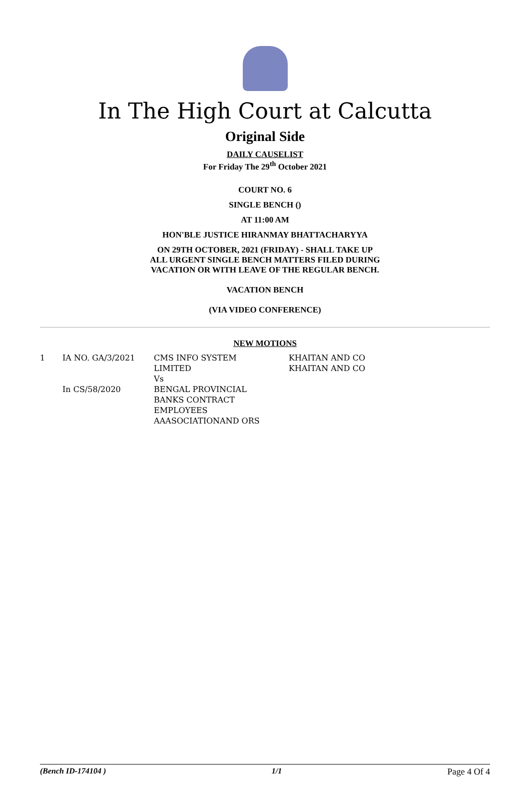In The High Court at Calcutta
Original Side
DAILY CAUSELIST
For Friday The 29<sup>th</sup> October 2021
COURT NO. 6
SINGLE BENCH ()
AT 11:00 AM
HON'BLE JUSTICE HIRANMAY BHATTACHARYYA
ON 29TH OCTOBER, 2021 (FRIDAY) - SHALL TAKE UP
ALL URGENT SINGLE BENCH MATTERS FILED DURING
VACATION OR WITH LEAVE OF THE REGULAR BENCH.
VACATION BENCH
(VIA VIDEO CONFERENCE)
NEW MOTIONS
| 1 | IA NO. GA/3/2021 In CS/58/2020 | CMS INFO SYSTEM LIMITED Vs BENGAL PROVINCIAL BANKS CONTRACT EMPLOYEES AAASOCIATIONAND ORS | KHAITAN AND CO KHAITAN AND CO |
(Bench ID-174104 ) 1/1 Page 4 Of 4